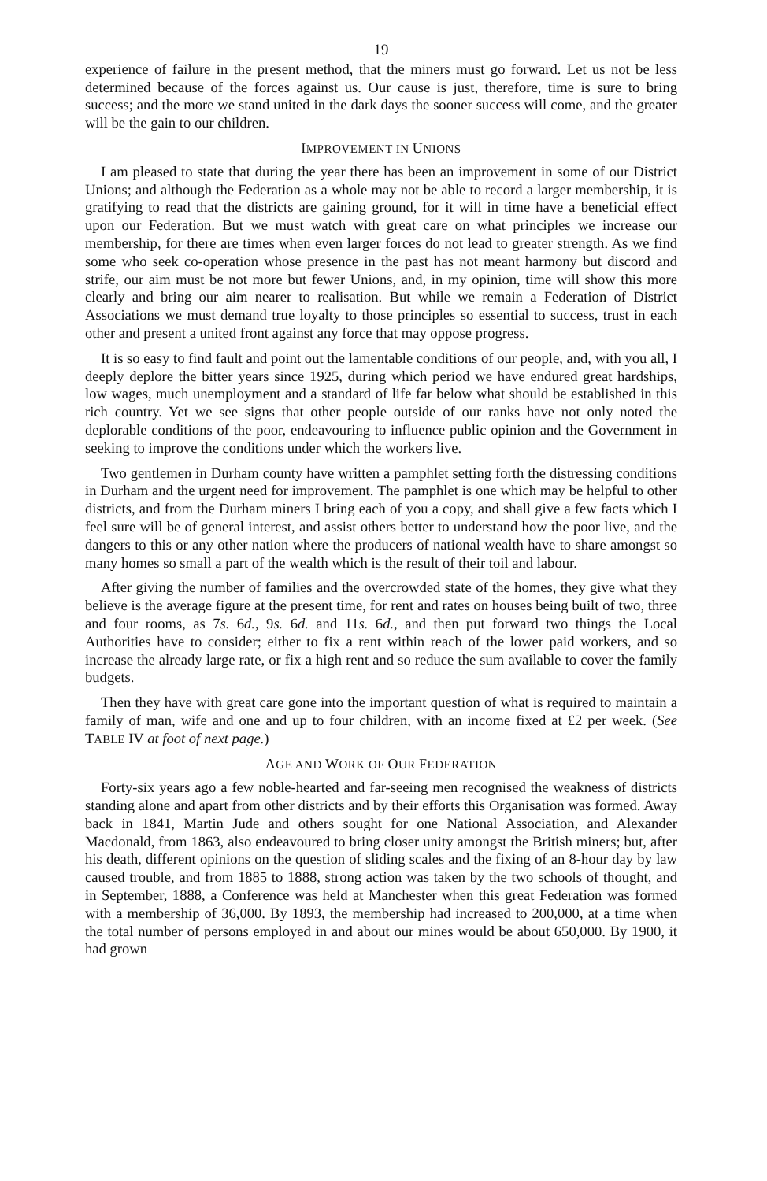19
experience of failure in the present method, that the miners must go forward. Let us not be less determined because of the forces against us. Our cause is just, therefore, time is sure to bring success; and the more we stand united in the dark days the sooner success will come, and the greater will be the gain to our children.
IMPROVEMENT IN UNIONS
I am pleased to state that during the year there has been an improvement in some of our District Unions; and although the Federation as a whole may not be able to record a larger membership, it is gratifying to read that the districts are gaining ground, for it will in time have a beneficial effect upon our Federation. But we must watch with great care on what principles we increase our membership, for there are times when even larger forces do not lead to greater strength. As we find some who seek co-operation whose presence in the past has not meant harmony but discord and strife, our aim must be not more but fewer Unions, and, in my opinion, time will show this more clearly and bring our aim nearer to realisation. But while we remain a Federation of District Associations we must demand true loyalty to those principles so essential to success, trust in each other and present a united front against any force that may oppose progress.
It is so easy to find fault and point out the lamentable conditions of our people, and, with you all, I deeply deplore the bitter years since 1925, during which period we have endured great hardships, low wages, much unemployment and a standard of life far below what should be established in this rich country. Yet we see signs that other people outside of our ranks have not only noted the deplorable conditions of the poor, endeavouring to influence public opinion and the Government in seeking to improve the conditions under which the workers live.
Two gentlemen in Durham county have written a pamphlet setting forth the distressing conditions in Durham and the urgent need for improvement. The pamphlet is one which may be helpful to other districts, and from the Durham miners I bring each of you a copy, and shall give a few facts which I feel sure will be of general interest, and assist others better to understand how the poor live, and the dangers to this or any other nation where the producers of national wealth have to share amongst so many homes so small a part of the wealth which is the result of their toil and labour.
After giving the number of families and the overcrowded state of the homes, they give what they believe is the average figure at the present time, for rent and rates on houses being built of two, three and four rooms, as 7s. 6d., 9s. 6d. and 11s. 6d., and then put forward two things the Local Authorities have to consider; either to fix a rent within reach of the lower paid workers, and so increase the already large rate, or fix a high rent and so reduce the sum available to cover the family budgets.
Then they have with great care gone into the important question of what is required to maintain a family of man, wife and one and up to four children, with an income fixed at £2 per week. (See TABLE IV at foot of next page.)
AGE AND WORK OF OUR FEDERATION
Forty-six years ago a few noble-hearted and far-seeing men recognised the weakness of districts standing alone and apart from other districts and by their efforts this Organisation was formed. Away back in 1841, Martin Jude and others sought for one National Association, and Alexander Macdonald, from 1863, also endeavoured to bring closer unity amongst the British miners; but, after his death, different opinions on the question of sliding scales and the fixing of an 8-hour day by law caused trouble, and from 1885 to 1888, strong action was taken by the two schools of thought, and in September, 1888, a Conference was held at Manchester when this great Federation was formed with a membership of 36,000. By 1893, the membership had increased to 200,000, at a time when the total number of persons employed in and about our mines would be about 650,000. By 1900, it had grown